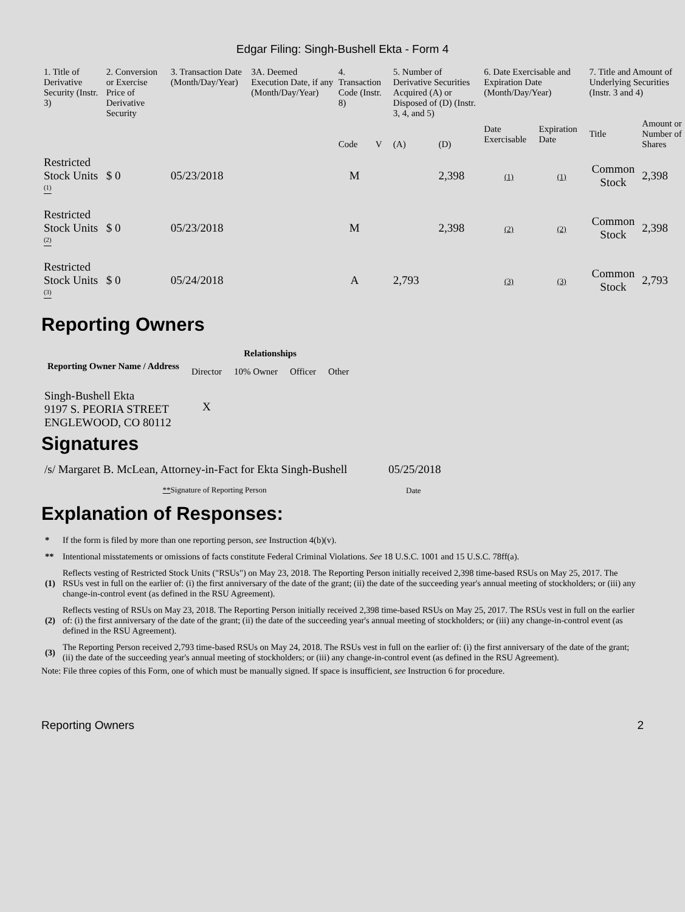Edgar Filing: Singh-Bushell Ekta - Form 4
| 1. Title of Derivative Security (Instr. 3) | 2. Conversion or Exercise Price of Derivative Security | 3. Transaction Date (Month/Day/Year) | 3A. Deemed Execution Date, if any (Month/Day/Year) | 4. Transaction Code (Instr. 8) | | 5. Number of Derivative Securities Acquired (A) or Disposed of (D) (Instr. 3, 4, and 5) | | 6. Date Exercisable and Expiration Date (Month/Day/Year) | | 7. Title and Amount of Underlying Securities (Instr. 3 and 4) | |
| --- | --- | --- | --- | --- | --- | --- | --- | --- | --- | --- | --- |
| | | | | Code | V | (A) | (D) | Date Exercisable | Expiration Date | Title | Amount or Number of Shares |
| Restricted Stock Units <sup>(1)</sup> | $ 0 | 05/23/2018 | | M | | | 2,398 | (1) | (1) | Common Stock | 2,398 |
| Restricted Stock Units <sup>(2)</sup> | $ 0 | 05/23/2018 | | M | | | 2,398 | (2) | (2) | Common Stock | 2,398 |
| Restricted Stock Units <sup>(3)</sup> | $ 0 | 05/24/2018 | | A | | 2,793 | | (3) | (3) | Common Stock | 2,793 |
Reporting Owners
| Reporting Owner Name / Address | Relationships | | | |
| --- | --- | --- | --- | --- |
| | Director | 10% Owner | Officer | Other |
| Singh-Bushell Ekta 9197 S. PEORIA STREET ENGLEWOOD, CO 80112 | X | | | |
Signatures
| /s/ Margaret B. McLean, Attorney-in-Fact for Ekta Singh-Bushell | 05/25/2018 |
| ** Signature of Reporting Person | Date |
Explanation of Responses:
| * | If the form is filed by more than one reporting person, see Instruction 4(b)(v). |
| ** | Intentional misstatements or omissions of facts constitute Federal Criminal Violations. See 18 U.S.C. 1001 and 15 U.S.C. 78ff(a). |
| (1) | Reflects vesting of Restricted Stock Units ("RSUs") on May 23, 2018. The Reporting Person initially received 2,398 time-based RSUs on May 25, 2017. The RSUs vest in full on the earlier of: (i) the first anniversary of the date of the grant; (ii) the date of the succeeding year's annual meeting of stockholders; or (iii) any change-in-control event (as defined in the RSU Agreement). |
| (2) | Reflects vesting of RSUs on May 23, 2018. The Reporting Person initially received 2,398 time-based RSUs on May 25, 2017. The RSUs vest in full on the earlier of: (i) the first anniversary of the date of the grant; (ii) the date of the succeeding year's annual meeting of stockholders; or (iii) any change-in-control event (as defined in the RSU Agreement). |
| (3) | The Reporting Person received 2,793 time-based RSUs on May 24, 2018. The RSUs vest in full on the earlier of: (i) the first anniversary of the date of the grant; (ii) the date of the succeeding year's annual meeting of stockholders; or (iii) any change-in-control event (as defined in the RSU Agreement). |
Note: File three copies of this Form, one of which must be manually signed. If space is insufficient, see Instruction 6 for procedure.
Reporting Owners 2